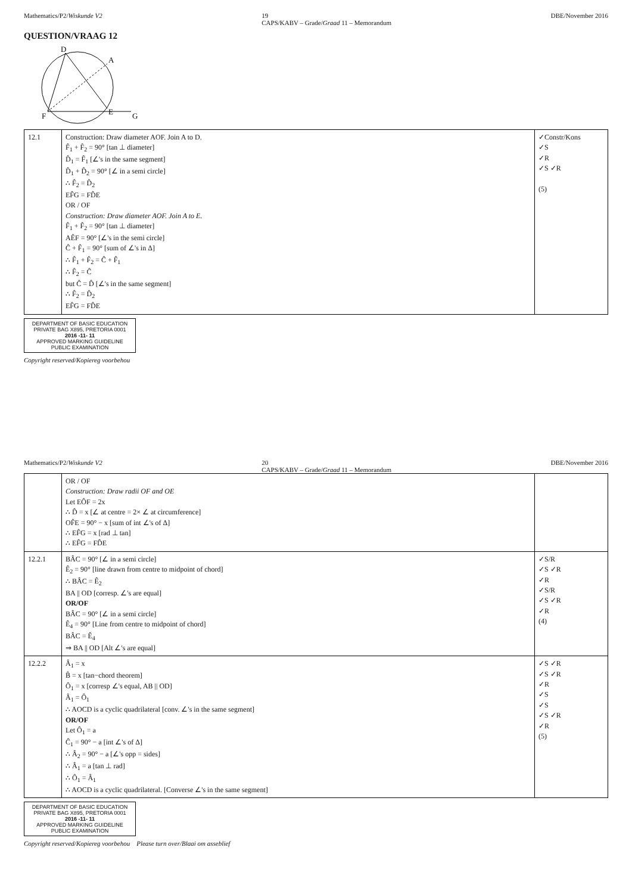Mathematics/P2/Wiskunde V2 19
CAPS/KABV – Grade/Graad 11 – Memorandum DBE/November 2016
QUESTION/VRAAG 12
D
A
E
F
G
| 12.1 | Construction: Draw diameter AOF. Join A to D. F̂<sub>1</sub> + F̂<sub>2</sub> = 90° [tan ⊥ diameter] D̂<sub>1</sub> = F̂<sub>1</sub> [∠'s in the same segment] D̂<sub>1</sub> + D̂<sub>2</sub> = 90° [∠ in a semi circle] ∴ F̂<sub>2</sub> = D̂<sub>2</sub> EF̂G = FD̂E OR / OF Construction: Draw diameter AOF. Join A to E. F̂<sub>1</sub> + F̂<sub>2</sub> = 90° [tan ⊥ diameter] AÊF = 90° [∠'s in the semi circle] Ĉ + F̂<sub>1</sub> = 90° [sum of ∠'s in Δ] ∴ F̂<sub>1</sub> + F̂<sub>2</sub> = Ĉ + F̂<sub>1</sub> ∴ F̂<sub>2</sub> = Ĉ but Ĉ = D̂ [∠'s in the same segment] ∴ F̂<sub>2</sub> = D̂<sub>2</sub> EF̂G = FD̂E | ✓Constr/Kons ✓S ✓R ✓S ✓R (5) |
DEPARTMENT OF BASIC EDUCATION
PRIVATE BAG X895, PRETORIA 0001
2016 -11- 11
APPROVED MARKING GUIDELINE
PUBLIC EXAMINATION
Copyright reserved/Kopiereg voorbehou
Mathematics/P2/Wiskunde V2 20
CAPS/KABV – Grade/Graad 11 – Memorandum DBE/November 2016
| | OR / OF Construction: Draw radii OF and OE Let EÔF = 2x ∴ D̂ = x [∠ at centre = 2× ∠ at circumference] OF̂E = 90° − x [sum of int ∠'s of Δ] ∴ EF̂G = x [rad ⊥ tan] ∴ EF̂G = FD̂E | |
| 12.2.1 | BÂC = 90° [∠ in a semi circle] Ê<sub>2</sub> = 90° [line drawn from centre to midpoint of chord] ∴ BÂC = Ê<sub>2</sub> BA // OD [corresp. ∠'s are equal] OR/OF BÂC = 90° [∠ in a semi circle] Ê<sub>4</sub> = 90° [Line from centre to midpoint of chord] BÂC = Ê<sub>4</sub> ⇒ BA // OD [Alt ∠'s are equal] | ✓S/R ✓S ✓R ✓R ✓S/R ✓S ✓R ✓R (4) |
| 12.2.2 | Â<sub>1</sub> = x B̂ = x [tan−chord theorem] Ô<sub>1</sub> = x [corresp ∠'s equal, AB // OD] Â<sub>1</sub> = Ô<sub>1</sub> ∴ AOCD is a cyclic quadrilateral [conv. ∠'s in the same segment] OR/OF Let Ô<sub>1</sub> = a Ĉ<sub>1</sub> = 90° − a [int ∠'s of Δ] ∴ Â<sub>2</sub> = 90° − a [∠'s opp = sides] ∴ Â<sub>1</sub> = a [tan ⊥ rad] ∴ Ô<sub>1</sub> = Â<sub>1</sub> ∴ AOCD is a cyclic quadrilateral. [Converse ∠'s in the same segment] | ✓S ✓R ✓S ✓R ✓R ✓S ✓S ✓S ✓R ✓R (5) |
DEPARTMENT OF BASIC EDUCATION
PRIVATE BAG X895, PRETORIA 0001
2016 -11- 11
APPROVED MARKING GUIDELINE
PUBLIC EXAMINATION
Copyright reserved/Kopiereg voorbehou Please turn over/Blaai om asseblief